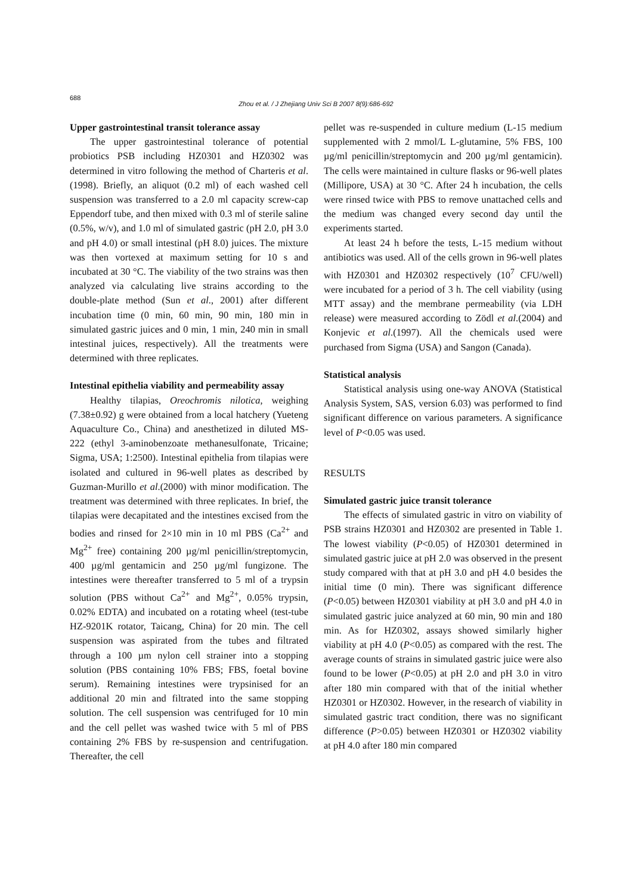688
Zhou et al. / J Zhejiang Univ Sci B 2007 8(9):686-692
Upper gastrointestinal transit tolerance assay
The upper gastrointestinal tolerance of potential probiotics PSB including HZ0301 and HZ0302 was determined in vitro following the method of Charteris et al.(1998). Briefly, an aliquot (0.2 ml) of each washed cell suspension was transferred to a 2.0 ml capacity screw-cap Eppendorf tube, and then mixed with 0.3 ml of sterile saline (0.5%, w/v), and 1.0 ml of simulated gastric (pH 2.0, pH 3.0 and pH 4.0) or small intestinal (pH 8.0) juices. The mixture was then vortexed at maximum setting for 10 s and incubated at 30 °C. The viability of the two strains was then analyzed via calculating live strains according to the double-plate method (Sun et al., 2001) after different incubation time (0 min, 60 min, 90 min, 180 min in simulated gastric juices and 0 min, 1 min, 240 min in small intestinal juices, respectively). All the treatments were determined with three replicates.
Intestinal epithelia viability and permeability assay
Healthy tilapias, Oreochromis nilotica, weighing (7.38±0.92) g were obtained from a local hatchery (Yueteng Aquaculture Co., China) and anesthetized in diluted MS-222 (ethyl 3-aminobenzoate methanesulfonate, Tricaine; Sigma, USA; 1:2500). Intestinal epithelia from tilapias were isolated and cultured in 96-well plates as described by Guzman-Murillo et al.(2000) with minor modification. The treatment was determined with three replicates. In brief, the tilapias were decapitated and the intestines excised from the bodies and rinsed for 2×10 min in 10 ml PBS (Ca<sup>2+</sup> and Mg<sup>2+</sup> free) containing 200 µg/ml penicillin/streptomycin, 400 µg/ml gentamicin and 250 µg/ml fungizone. The intestines were thereafter transferred to 5 ml of a trypsin solution (PBS without Ca<sup>2+</sup> and Mg<sup>2+</sup>, 0.05% trypsin, 0.02% EDTA) and incubated on a rotating wheel (test-tube HZ-9201K rotator, Taicang, China) for 20 min. The cell suspension was aspirated from the tubes and filtrated through a 100 µm nylon cell strainer into a stopping solution (PBS containing 10% FBS; FBS, foetal bovine serum). Remaining intestines were trypsinised for an additional 20 min and filtrated into the same stopping solution. The cell suspension was centrifuged for 10 min and the cell pellet was washed twice with 5 ml of PBS containing 2% FBS by re-suspension and centrifugation. Thereafter, the cell
pellet was re-suspended in culture medium (L-15 medium supplemented with 2 mmol/L L-glutamine, 5% FBS, 100 µg/ml penicillin/streptomycin and 200 µg/ml gentamicin). The cells were maintained in culture flasks or 96-well plates (Millipore, USA) at 30 °C. After 24 h incubation, the cells were rinsed twice with PBS to remove unattached cells and the medium was changed every second day until the experiments started.
At least 24 h before the tests, L-15 medium without antibiotics was used. All of the cells grown in 96-well plates with HZ0301 and HZ0302 respectively (10<sup>7</sup> CFU/well) were incubated for a period of 3 h. The cell viability (using MTT assay) and the membrane permeability (via LDH release) were measured according to Zödl et al.(2004) and Konjevic et al.(1997). All the chemicals used were purchased from Sigma (USA) and Sangon (Canada).
Statistical analysis
Statistical analysis using one-way ANOVA (Statistical Analysis System, SAS, version 6.03) was performed to find significant difference on various parameters. A significance level of P<0.05 was used.
RESULTS
Simulated gastric juice transit tolerance
The effects of simulated gastric in vitro on viability of PSB strains HZ0301 and HZ0302 are presented in Table 1. The lowest viability (P<0.05) of HZ0301 determined in simulated gastric juice at pH 2.0 was observed in the present study compared with that at pH 3.0 and pH 4.0 besides the initial time (0 min). There was significant difference (P<0.05) between HZ0301 viability at pH 3.0 and pH 4.0 in simulated gastric juice analyzed at 60 min, 90 min and 180 min. As for HZ0302, assays showed similarly higher viability at pH 4.0 (P<0.05) as compared with the rest. The average counts of strains in simulated gastric juice were also found to be lower (P<0.05) at pH 2.0 and pH 3.0 in vitro after 180 min compared with that of the initial whether HZ0301 or HZ0302. However, in the research of viability in simulated gastric tract condition, there was no significant difference (P>0.05) between HZ0301 or HZ0302 viability at pH 4.0 after 180 min compared